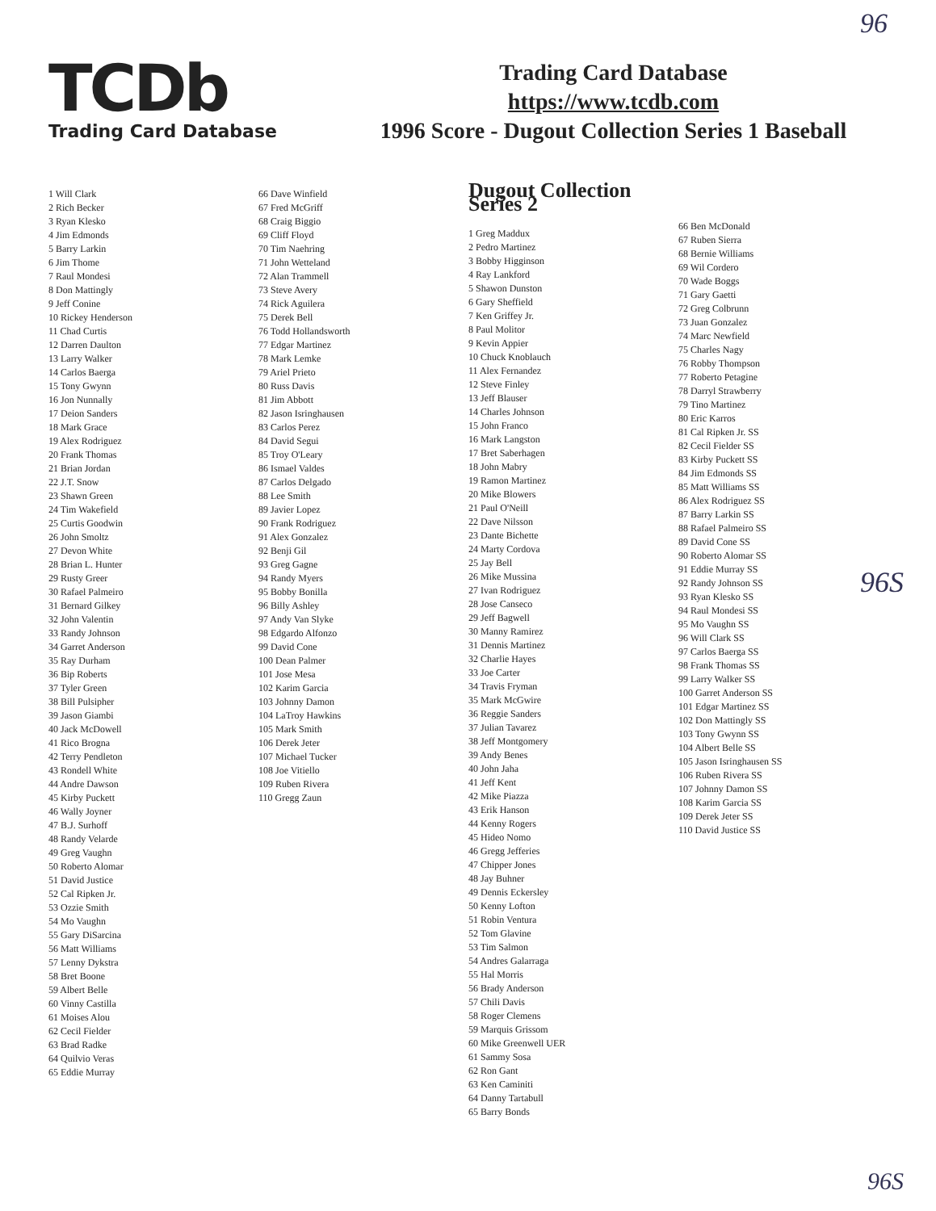96
TCDb
Trading Card Database
Trading Card Database
https://www.tcdb.com
1996 Score - Dugout Collection Series 1 Baseball
1 Will Clark
2 Rich Becker
3 Ryan Klesko
4 Jim Edmonds
5 Barry Larkin
6 Jim Thome
7 Raul Mondesi
8 Don Mattingly
9 Jeff Conine
10 Rickey Henderson
11 Chad Curtis
12 Darren Daulton
13 Larry Walker
14 Carlos Baerga
15 Tony Gwynn
16 Jon Nunnally
17 Deion Sanders
18 Mark Grace
19 Alex Rodriguez
20 Frank Thomas
21 Brian Jordan
22 J.T. Snow
23 Shawn Green
24 Tim Wakefield
25 Curtis Goodwin
26 John Smoltz
27 Devon White
28 Brian L. Hunter
29 Rusty Greer
30 Rafael Palmeiro
31 Bernard Gilkey
32 John Valentin
33 Randy Johnson
34 Garret Anderson
35 Ray Durham
36 Bip Roberts
37 Tyler Green
38 Bill Pulsipher
39 Jason Giambi
40 Jack McDowell
41 Rico Brogna
42 Terry Pendleton
43 Rondell White
44 Andre Dawson
45 Kirby Puckett
46 Wally Joyner
47 B.J. Surhoff
48 Randy Velarde
49 Greg Vaughn
50 Roberto Alomar
51 David Justice
52 Cal Ripken Jr.
53 Ozzie Smith
54 Mo Vaughn
55 Gary DiSarcina
56 Matt Williams
57 Lenny Dykstra
58 Bret Boone
59 Albert Belle
60 Vinny Castilla
61 Moises Alou
62 Cecil Fielder
63 Brad Radke
64 Quilvio Veras
65 Eddie Murray
66 Dave Winfield
67 Fred McGriff
68 Craig Biggio
69 Cliff Floyd
70 Tim Naehring
71 John Wetteland
72 Alan Trammell
73 Steve Avery
74 Rick Aguilera
75 Derek Bell
76 Todd Hollandsworth
77 Edgar Martinez
78 Mark Lemke
79 Ariel Prieto
80 Russ Davis
81 Jim Abbott
82 Jason Isringhausen
83 Carlos Perez
84 David Segui
85 Troy O'Leary
86 Ismael Valdes
87 Carlos Delgado
88 Lee Smith
89 Javier Lopez
90 Frank Rodriguez
91 Alex Gonzalez
92 Benji Gil
93 Greg Gagne
94 Randy Myers
95 Bobby Bonilla
96 Billy Ashley
97 Andy Van Slyke
98 Edgardo Alfonzo
99 David Cone
100 Dean Palmer
101 Jose Mesa
102 Karim Garcia
103 Johnny Damon
104 LaTroy Hawkins
105 Mark Smith
106 Derek Jeter
107 Michael Tucker
108 Joe Vitiello
109 Ruben Rivera
110 Gregg Zaun
Dugout Collection Series 2
1 Greg Maddux
2 Pedro Martinez
3 Bobby Higginson
4 Ray Lankford
5 Shawon Dunston
6 Gary Sheffield
7 Ken Griffey Jr.
8 Paul Molitor
9 Kevin Appier
10 Chuck Knoblauch
11 Alex Fernandez
12 Steve Finley
13 Jeff Blauser
14 Charles Johnson
15 John Franco
16 Mark Langston
17 Bret Saberhagen
18 John Mabry
19 Ramon Martinez
20 Mike Blowers
21 Paul O'Neill
22 Dave Nilsson
23 Dante Bichette
24 Marty Cordova
25 Jay Bell
26 Mike Mussina
27 Ivan Rodriguez
28 Jose Canseco
29 Jeff Bagwell
30 Manny Ramirez
31 Dennis Martinez
32 Charlie Hayes
33 Joe Carter
34 Travis Fryman
35 Mark McGwire
36 Reggie Sanders
37 Julian Tavarez
38 Jeff Montgomery
39 Andy Benes
40 John Jaha
41 Jeff Kent
42 Mike Piazza
43 Erik Hanson
44 Kenny Rogers
45 Hideo Nomo
46 Gregg Jefferies
47 Chipper Jones
48 Jay Buhner
49 Dennis Eckersley
50 Kenny Lofton
51 Robin Ventura
52 Tom Glavine
53 Tim Salmon
54 Andres Galarraga
55 Hal Morris
56 Brady Anderson
57 Chili Davis
58 Roger Clemens
59 Marquis Grissom
60 Mike Greenwell UER
61 Sammy Sosa
62 Ron Gant
63 Ken Caminiti
64 Danny Tartabull
65 Barry Bonds
66 Ben McDonald
67 Ruben Sierra
68 Bernie Williams
69 Wil Cordero
70 Wade Boggs
71 Gary Gaetti
72 Greg Colbrunn
73 Juan Gonzalez
74 Marc Newfield
75 Charles Nagy
76 Robby Thompson
77 Roberto Petagine
78 Darryl Strawberry
79 Tino Martinez
80 Eric Karros
81 Cal Ripken Jr. SS
82 Cecil Fielder SS
83 Kirby Puckett SS
84 Jim Edmonds SS
85 Matt Williams SS
86 Alex Rodriguez SS
87 Barry Larkin SS
88 Rafael Palmeiro SS
89 David Cone SS
90 Roberto Alomar SS
91 Eddie Murray SS
92 Randy Johnson SS
93 Ryan Klesko SS
94 Raul Mondesi SS
95 Mo Vaughn SS
96 Will Clark SS
97 Carlos Baerga SS
98 Frank Thomas SS
99 Larry Walker SS
100 Garret Anderson SS
101 Edgar Martinez SS
102 Don Mattingly SS
103 Tony Gwynn SS
104 Albert Belle SS
105 Jason Isringhausen SS
106 Ruben Rivera SS
107 Johnny Damon SS
108 Karim Garcia SS
109 Derek Jeter SS
110 David Justice SS
96S
96S